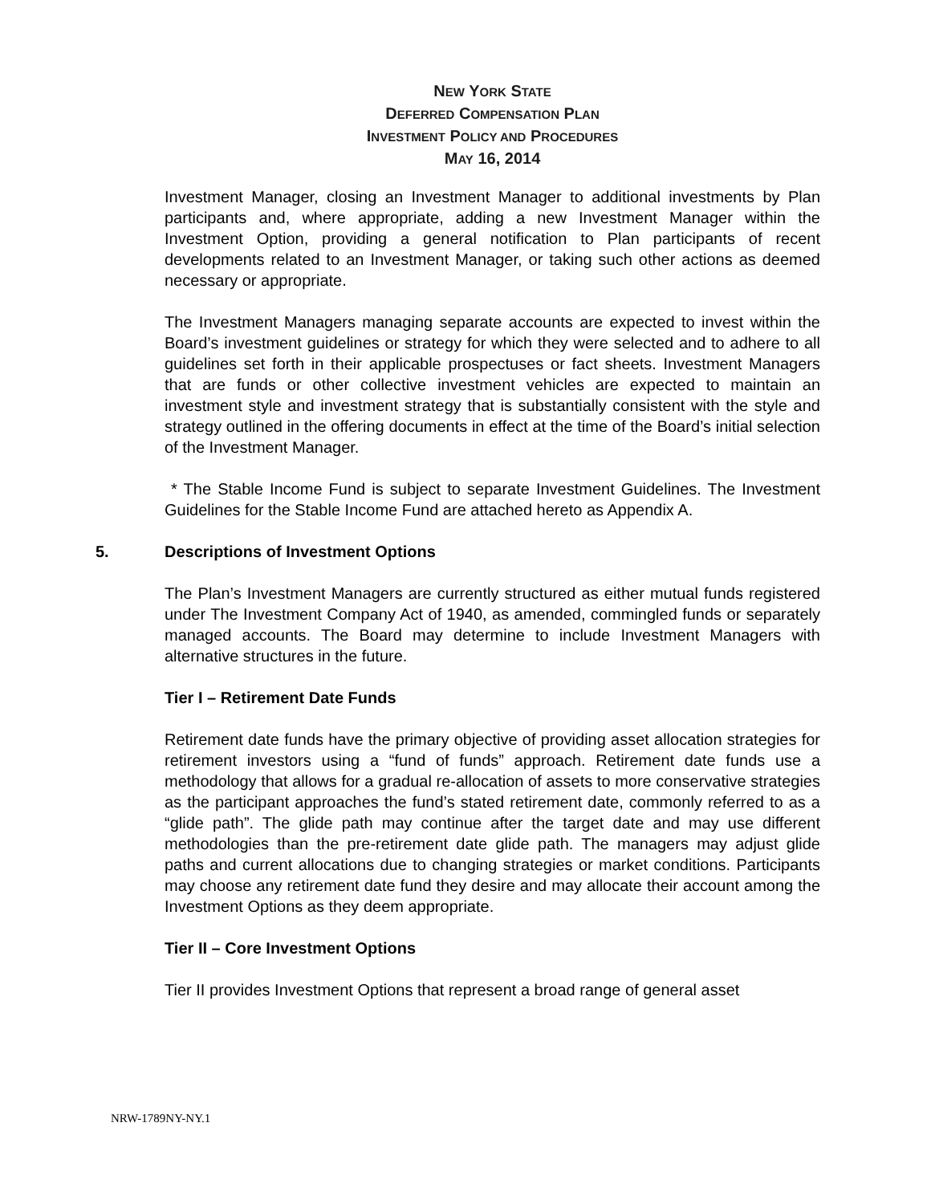NEW YORK STATE
DEFERRED COMPENSATION PLAN
INVESTMENT POLICY AND PROCEDURES
MAY 16, 2014
Investment Manager, closing an Investment Manager to additional investments by Plan participants and, where appropriate, adding a new Investment Manager within the Investment Option, providing a general notification to Plan participants of recent developments related to an Investment Manager, or taking such other actions as deemed necessary or appropriate.
The Investment Managers managing separate accounts are expected to invest within the Board’s investment guidelines or strategy for which they were selected and to adhere to all guidelines set forth in their applicable prospectuses or fact sheets. Investment Managers that are funds or other collective investment vehicles are expected to maintain an investment style and investment strategy that is substantially consistent with the style and strategy outlined in the offering documents in effect at the time of the Board’s initial selection of the Investment Manager.
* The Stable Income Fund is subject to separate Investment Guidelines. The Investment Guidelines for the Stable Income Fund are attached hereto as Appendix A.
5. Descriptions of Investment Options
The Plan’s Investment Managers are currently structured as either mutual funds registered under The Investment Company Act of 1940, as amended, commingled funds or separately managed accounts. The Board may determine to include Investment Managers with alternative structures in the future.
Tier I – Retirement Date Funds
Retirement date funds have the primary objective of providing asset allocation strategies for retirement investors using a “fund of funds” approach. Retirement date funds use a methodology that allows for a gradual re-allocation of assets to more conservative strategies as the participant approaches the fund’s stated retirement date, commonly referred to as a “glide path”. The glide path may continue after the target date and may use different methodologies than the pre-retirement date glide path. The managers may adjust glide paths and current allocations due to changing strategies or market conditions. Participants may choose any retirement date fund they desire and may allocate their account among the Investment Options as they deem appropriate.
Tier II – Core Investment Options
Tier II provides Investment Options that represent a broad range of general asset
NRW-1789NY-NY.1